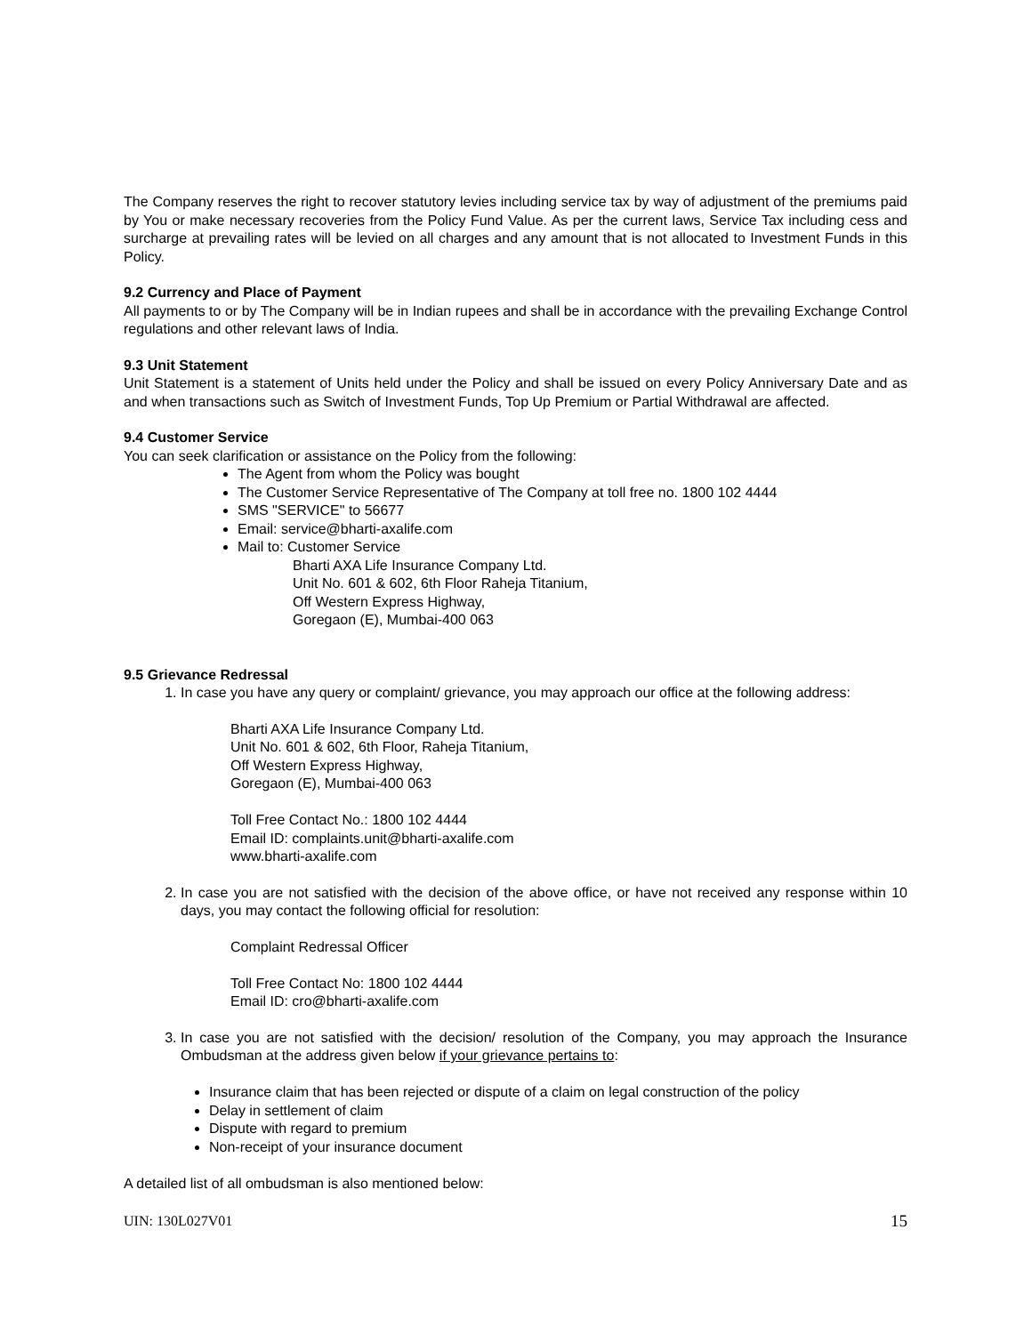The Company reserves the right to recover statutory levies including service tax by way of adjustment of the premiums paid by You or make necessary recoveries from the Policy Fund Value. As per the current laws, Service Tax including cess and surcharge at prevailing rates will be levied on all charges and any amount that is not allocated to Investment Funds in this Policy.
9.2 Currency and Place of Payment
All payments to or by The Company will be in Indian rupees and shall be in accordance with the prevailing Exchange Control regulations and other relevant laws of India.
9.3 Unit Statement
Unit Statement is a statement of Units held under the Policy and shall be issued on every Policy Anniversary Date and as and when transactions such as Switch of Investment Funds, Top Up Premium or Partial Withdrawal are affected.
9.4 Customer Service
You can seek clarification or assistance on the Policy from the following:
The Agent from whom the Policy was bought
The Customer Service Representative of The Company at toll free no. 1800 102 4444
SMS "SERVICE" to 56677
Email: service@bharti-axalife.com
Mail to: Customer Service
Bharti AXA Life Insurance Company Ltd.
Unit No. 601 & 602, 6th Floor Raheja Titanium,
Off Western Express Highway,
Goregaon (E), Mumbai-400 063
9.5 Grievance Redressal
1. In case you have any query or complaint/ grievance, you may approach our office at the following address:
Bharti AXA Life Insurance Company Ltd.
Unit No. 601 & 602, 6th Floor, Raheja Titanium,
Off Western Express Highway,
Goregaon (E), Mumbai-400 063
Toll Free Contact No.: 1800 102 4444
Email ID: complaints.unit@bharti-axalife.com
www.bharti-axalife.com
2. In case you are not satisfied with the decision of the above office, or have not received any response within 10 days, you may contact the following official for resolution:
Complaint Redressal Officer
Toll Free Contact No: 1800 102 4444
Email ID: cro@bharti-axalife.com
3. In case you are not satisfied with the decision/ resolution of the Company, you may approach the Insurance Ombudsman at the address given below if your grievance pertains to:
Insurance claim that has been rejected or dispute of a claim on legal construction of the policy
Delay in settlement of claim
Dispute with regard to premium
Non-receipt of your insurance document
A detailed list of all ombudsman is also mentioned below:
UIN: 130L027V01 15